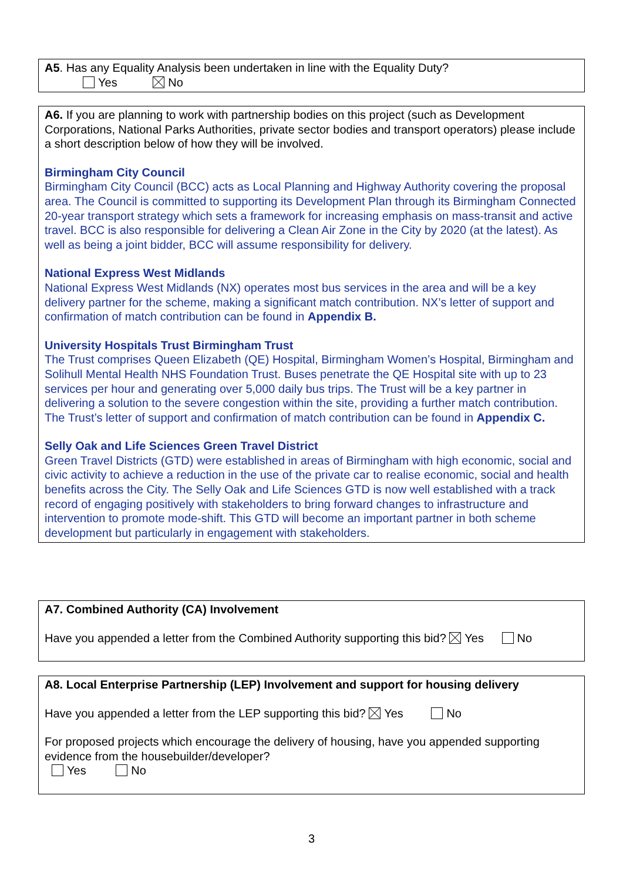A5. Has any Equality Analysis been undertaken in line with the Equality Duty?
Yes No
A6. If you are planning to work with partnership bodies on this project (such as Development Corporations, National Parks Authorities, private sector bodies and transport operators) please include a short description below of how they will be involved.
Birmingham City Council
Birmingham City Council (BCC) acts as Local Planning and Highway Authority covering the proposal area. The Council is committed to supporting its Development Plan through its Birmingham Connected 20-year transport strategy which sets a framework for increasing emphasis on mass-transit and active travel. BCC is also responsible for delivering a Clean Air Zone in the City by 2020 (at the latest). As well as being a joint bidder, BCC will assume responsibility for delivery.
National Express West Midlands
National Express West Midlands (NX) operates most bus services in the area and will be a key delivery partner for the scheme, making a significant match contribution. NX’s letter of support and confirmation of match contribution can be found in Appendix B.
University Hospitals Trust Birmingham Trust
The Trust comprises Queen Elizabeth (QE) Hospital, Birmingham Women’s Hospital, Birmingham and Solihull Mental Health NHS Foundation Trust. Buses penetrate the QE Hospital site with up to 23 services per hour and generating over 5,000 daily bus trips. The Trust will be a key partner in delivering a solution to the severe congestion within the site, providing a further match contribution. The Trust’s letter of support and confirmation of match contribution can be found in Appendix C.
Selly Oak and Life Sciences Green Travel District
Green Travel Districts (GTD) were established in areas of Birmingham with high economic, social and civic activity to achieve a reduction in the use of the private car to realise economic, social and health benefits across the City. The Selly Oak and Life Sciences GTD is now well established with a track record of engaging positively with stakeholders to bring forward changes to infrastructure and intervention to promote mode-shift. This GTD will become an important partner in both scheme development but particularly in engagement with stakeholders.
A7. Combined Authority (CA) Involvement
Have you appended a letter from the Combined Authority supporting this bid? Yes No
A8. Local Enterprise Partnership (LEP) Involvement and support for housing delivery
Have you appended a letter from the LEP supporting this bid? Yes No
For proposed projects which encourage the delivery of housing, have you appended supporting evidence from the housebuilder/developer?
Yes No
3